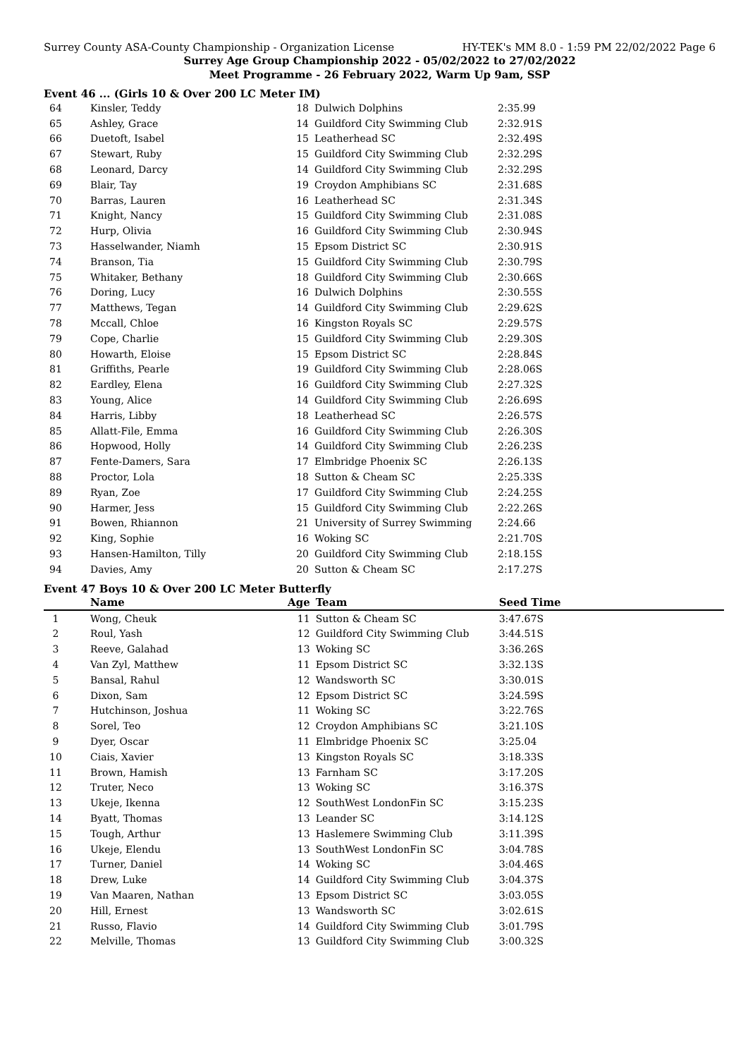Surrey County ASA-County Championship - Organization License HY-TEK's MM 8.0 - 1:59 PM 22/02/2022 Page 6
Surrey Age Group Championship 2022 - 05/02/2022 to 27/02/2022
Meet Programme - 26 February 2022, Warm Up 9am, SSP
Event 46 ... (Girls 10 & Over 200 LC Meter IM)
| 64 | Kinsler, Teddy | 18 | Dulwich Dolphins | 2:35.99 |
| 65 | Ashley, Grace | 14 | Guildford City Swimming Club | 2:32.91S |
| 66 | Duetoft, Isabel | 15 | Leatherhead SC | 2:32.49S |
| 67 | Stewart, Ruby | 15 | Guildford City Swimming Club | 2:32.29S |
| 68 | Leonard, Darcy | 14 | Guildford City Swimming Club | 2:32.29S |
| 69 | Blair, Tay | 19 | Croydon Amphibians SC | 2:31.68S |
| 70 | Barras, Lauren | 16 | Leatherhead SC | 2:31.34S |
| 71 | Knight, Nancy | 15 | Guildford City Swimming Club | 2:31.08S |
| 72 | Hurp, Olivia | 16 | Guildford City Swimming Club | 2:30.94S |
| 73 | Hasselwander, Niamh | 15 | Epsom District SC | 2:30.91S |
| 74 | Branson, Tia | 15 | Guildford City Swimming Club | 2:30.79S |
| 75 | Whitaker, Bethany | 18 | Guildford City Swimming Club | 2:30.66S |
| 76 | Doring, Lucy | 16 | Dulwich Dolphins | 2:30.55S |
| 77 | Matthews, Tegan | 14 | Guildford City Swimming Club | 2:29.62S |
| 78 | Mccall, Chloe | 16 | Kingston Royals SC | 2:29.57S |
| 79 | Cope, Charlie | 15 | Guildford City Swimming Club | 2:29.30S |
| 80 | Howarth, Eloise | 15 | Epsom District SC | 2:28.84S |
| 81 | Griffiths, Pearle | 19 | Guildford City Swimming Club | 2:28.06S |
| 82 | Eardley, Elena | 16 | Guildford City Swimming Club | 2:27.32S |
| 83 | Young, Alice | 14 | Guildford City Swimming Club | 2:26.69S |
| 84 | Harris, Libby | 18 | Leatherhead SC | 2:26.57S |
| 85 | Allatt-File, Emma | 16 | Guildford City Swimming Club | 2:26.30S |
| 86 | Hopwood, Holly | 14 | Guildford City Swimming Club | 2:26.23S |
| 87 | Fente-Damers, Sara | 17 | Elmbridge Phoenix SC | 2:26.13S |
| 88 | Proctor, Lola | 18 | Sutton & Cheam SC | 2:25.33S |
| 89 | Ryan, Zoe | 17 | Guildford City Swimming Club | 2:24.25S |
| 90 | Harmer, Jess | 15 | Guildford City Swimming Club | 2:22.26S |
| 91 | Bowen, Rhiannon | 21 | University of Surrey Swimming | 2:24.66 |
| 92 | King, Sophie | 16 | Woking SC | 2:21.70S |
| 93 | Hansen-Hamilton, Tilly | 20 | Guildford City Swimming Club | 2:18.15S |
| 94 | Davies, Amy | 20 | Sutton & Cheam SC | 2:17.27S |
Event 47 Boys 10 & Over 200 LC Meter Butterfly
| | Name | Age | Team | Seed Time |
| --- | --- | --- | --- | --- |
| 1 | Wong, Cheuk | 11 | Sutton & Cheam SC | 3:47.67S |
| 2 | Roul, Yash | 12 | Guildford City Swimming Club | 3:44.51S |
| 3 | Reeve, Galahad | 13 | Woking SC | 3:36.26S |
| 4 | Van Zyl, Matthew | 11 | Epsom District SC | 3:32.13S |
| 5 | Bansal, Rahul | 12 | Wandsworth SC | 3:30.01S |
| 6 | Dixon, Sam | 12 | Epsom District SC | 3:24.59S |
| 7 | Hutchinson, Joshua | 11 | Woking SC | 3:22.76S |
| 8 | Sorel, Teo | 12 | Croydon Amphibians SC | 3:21.10S |
| 9 | Dyer, Oscar | 11 | Elmbridge Phoenix SC | 3:25.04 |
| 10 | Ciais, Xavier | 13 | Kingston Royals SC | 3:18.33S |
| 11 | Brown, Hamish | 13 | Farnham SC | 3:17.20S |
| 12 | Truter, Neco | 13 | Woking SC | 3:16.37S |
| 13 | Ukeje, Ikenna | 12 | SouthWest LondonFin SC | 3:15.23S |
| 14 | Byatt, Thomas | 13 | Leander SC | 3:14.12S |
| 15 | Tough, Arthur | 13 | Haslemere Swimming Club | 3:11.39S |
| 16 | Ukeje, Elendu | 13 | SouthWest LondonFin SC | 3:04.78S |
| 17 | Turner, Daniel | 14 | Woking SC | 3:04.46S |
| 18 | Drew, Luke | 14 | Guildford City Swimming Club | 3:04.37S |
| 19 | Van Maaren, Nathan | 13 | Epsom District SC | 3:03.05S |
| 20 | Hill, Ernest | 13 | Wandsworth SC | 3:02.61S |
| 21 | Russo, Flavio | 14 | Guildford City Swimming Club | 3:01.79S |
| 22 | Melville, Thomas | 13 | Guildford City Swimming Club | 3:00.32S |